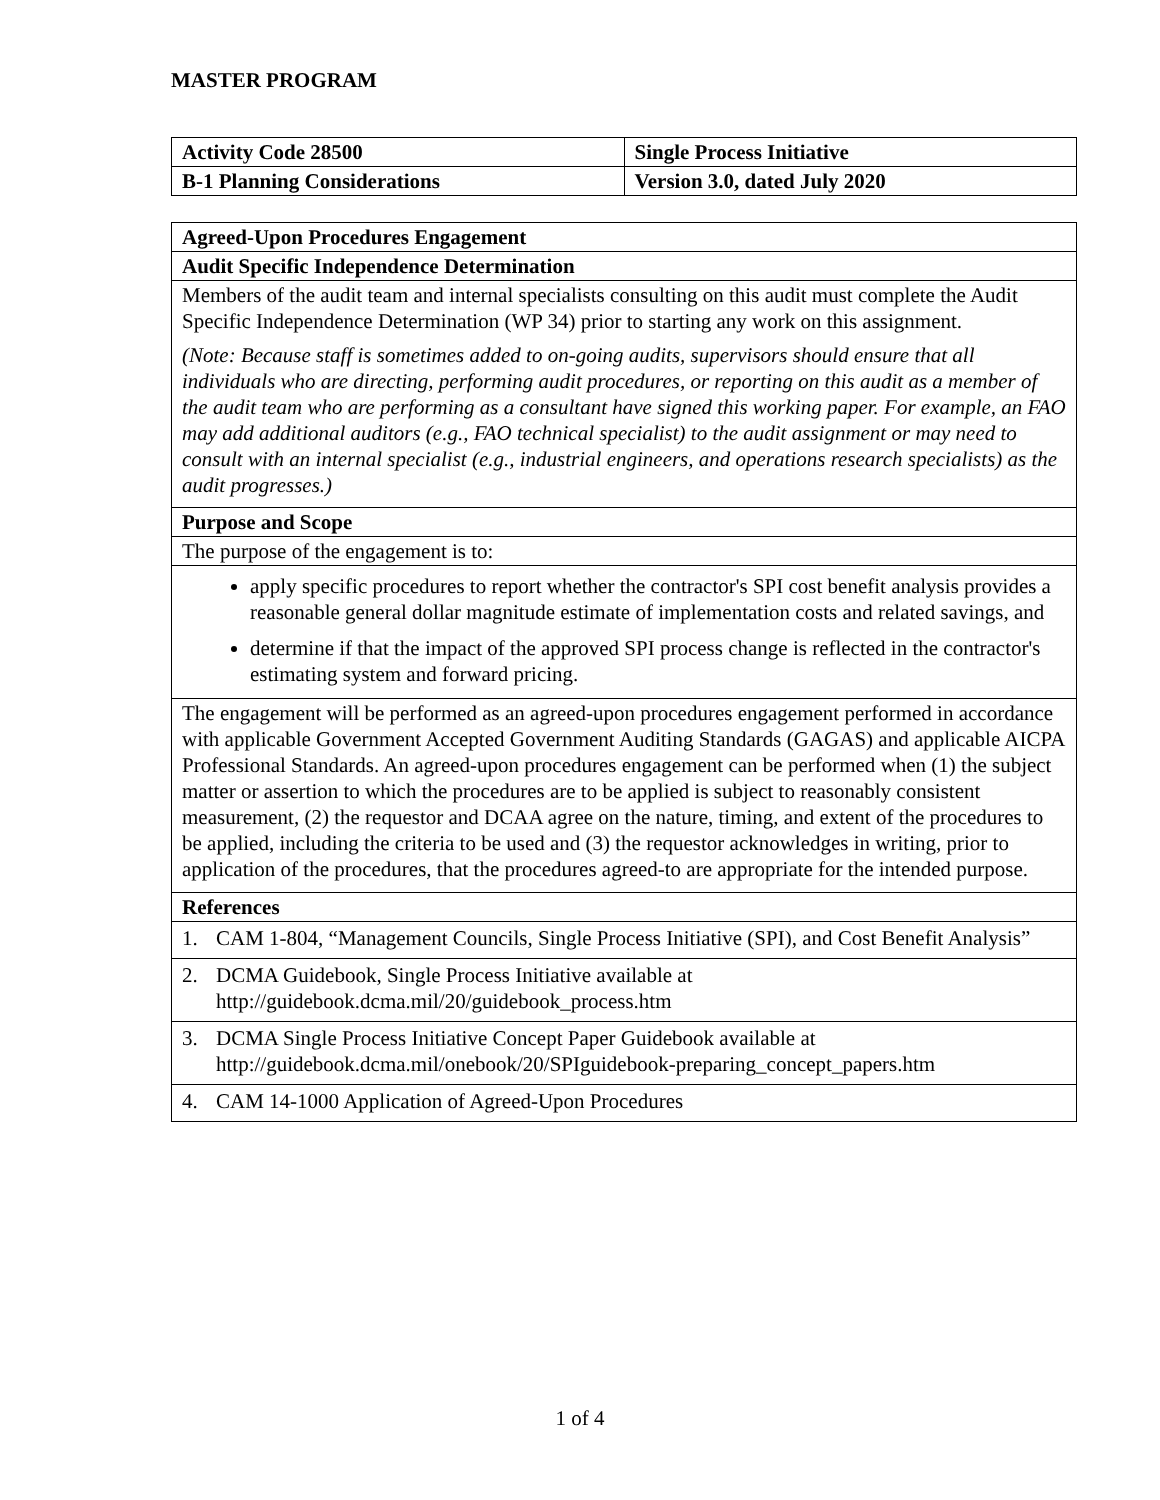MASTER PROGRAM
| Activity Code 28500 | Single Process Initiative |
| --- | --- |
| B-1 Planning Considerations | Version 3.0, dated July 2020 |
| Agreed-Upon Procedures Engagement |
| --- |
| Audit Specific Independence Determination |
| Members of the audit team and internal specialists consulting on this audit must complete the Audit Specific Independence Determination (WP 34) prior to starting any work on this assignment. (Note: Because staff is sometimes added to on-going audits, supervisors should ensure that all individuals who are directing, performing audit procedures, or reporting on this audit as a member of the audit team who are performing as a consultant have signed this working paper. For example, an FAO may add additional auditors (e.g., FAO technical specialist) to the audit assignment or may need to consult with an internal specialist (e.g., industrial engineers, and operations research specialists) as the audit progresses.) |
| Purpose and Scope |
| The purpose of the engagement is to: |
| apply specific procedures to report whether the contractor's SPI cost benefit analysis provides a reasonable general dollar magnitude estimate of implementation costs and related savings, and determine if that the impact of the approved SPI process change is reflected in the contractor's estimating system and forward pricing. |
| The engagement will be performed as an agreed-upon procedures engagement performed in accordance with applicable Government Accepted Government Auditing Standards (GAGAS) and applicable AICPA Professional Standards. An agreed-upon procedures engagement can be performed when (1) the subject matter or assertion to which the procedures are to be applied is subject to reasonably consistent measurement, (2) the requestor and DCAA agree on the nature, timing, and extent of the procedures to be applied, including the criteria to be used and (3) the requestor acknowledges in writing, prior to application of the procedures, that the procedures agreed-to are appropriate for the intended purpose. |
| References |
| 1. CAM 1-804, “Management Councils, Single Process Initiative (SPI), and Cost Benefit Analysis” |
| 2. DCMA Guidebook, Single Process Initiative available at http://guidebook.dcma.mil/20/guidebook_process.htm |
| 3. DCMA Single Process Initiative Concept Paper Guidebook available at http://guidebook.dcma.mil/onebook/20/SPIguidebook-preparing_concept_papers.htm |
| 4. CAM 14-1000 Application of Agreed-Upon Procedures |
1 of 4